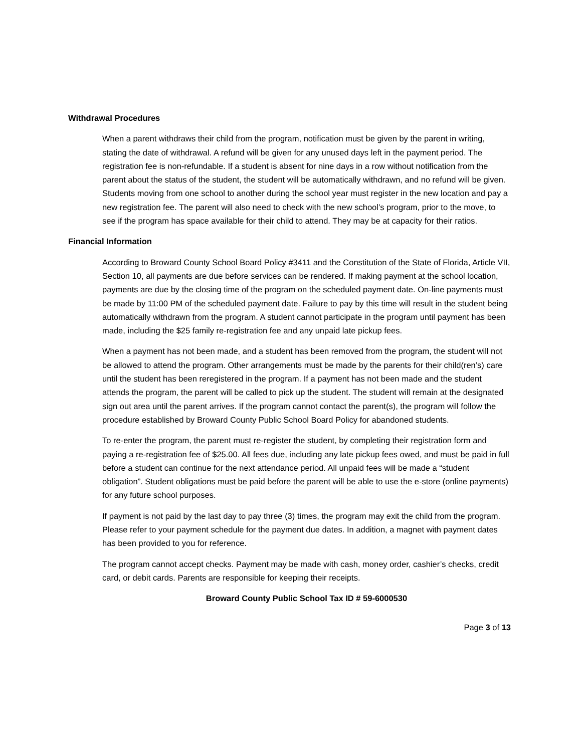Withdrawal Procedures
When a parent withdraws their child from the program, notification must be given by the parent in writing, stating the date of withdrawal. A refund will be given for any unused days left in the payment period. The registration fee is non-refundable. If a student is absent for nine days in a row without notification from the parent about the status of the student, the student will be automatically withdrawn, and no refund will be given. Students moving from one school to another during the school year must register in the new location and pay a new registration fee. The parent will also need to check with the new school’s program, prior to the move, to see if the program has space available for their child to attend. They may be at capacity for their ratios.
Financial Information
According to Broward County School Board Policy #3411 and the Constitution of the State of Florida, Article VII, Section 10, all payments are due before services can be rendered. If making payment at the school location, payments are due by the closing time of the program on the scheduled payment date. On-line payments must be made by 11:00 PM of the scheduled payment date. Failure to pay by this time will result in the student being automatically withdrawn from the program. A student cannot participate in the program until payment has been made, including the $25 family re-registration fee and any unpaid late pickup fees.
When a payment has not been made, and a student has been removed from the program, the student will not be allowed to attend the program. Other arrangements must be made by the parents for their child(ren’s) care until the student has been reregistered in the program. If a payment has not been made and the student attends the program, the parent will be called to pick up the student. The student will remain at the designated sign out area until the parent arrives. If the program cannot contact the parent(s), the program will follow the procedure established by Broward County Public School Board Policy for abandoned students.
To re-enter the program, the parent must re-register the student, by completing their registration form and paying a re-registration fee of $25.00. All fees due, including any late pickup fees owed, and must be paid in full before a student can continue for the next attendance period. All unpaid fees will be made a “student obligation”. Student obligations must be paid before the parent will be able to use the e-store (online payments) for any future school purposes.
If payment is not paid by the last day to pay three (3) times, the program may exit the child from the program. Please refer to your payment schedule for the payment due dates. In addition, a magnet with payment dates has been provided to you for reference.
The program cannot accept checks. Payment may be made with cash, money order, cashier’s checks, credit card, or debit cards. Parents are responsible for keeping their receipts.
Broward County Public School Tax ID # 59-6000530
Page 3 of 13